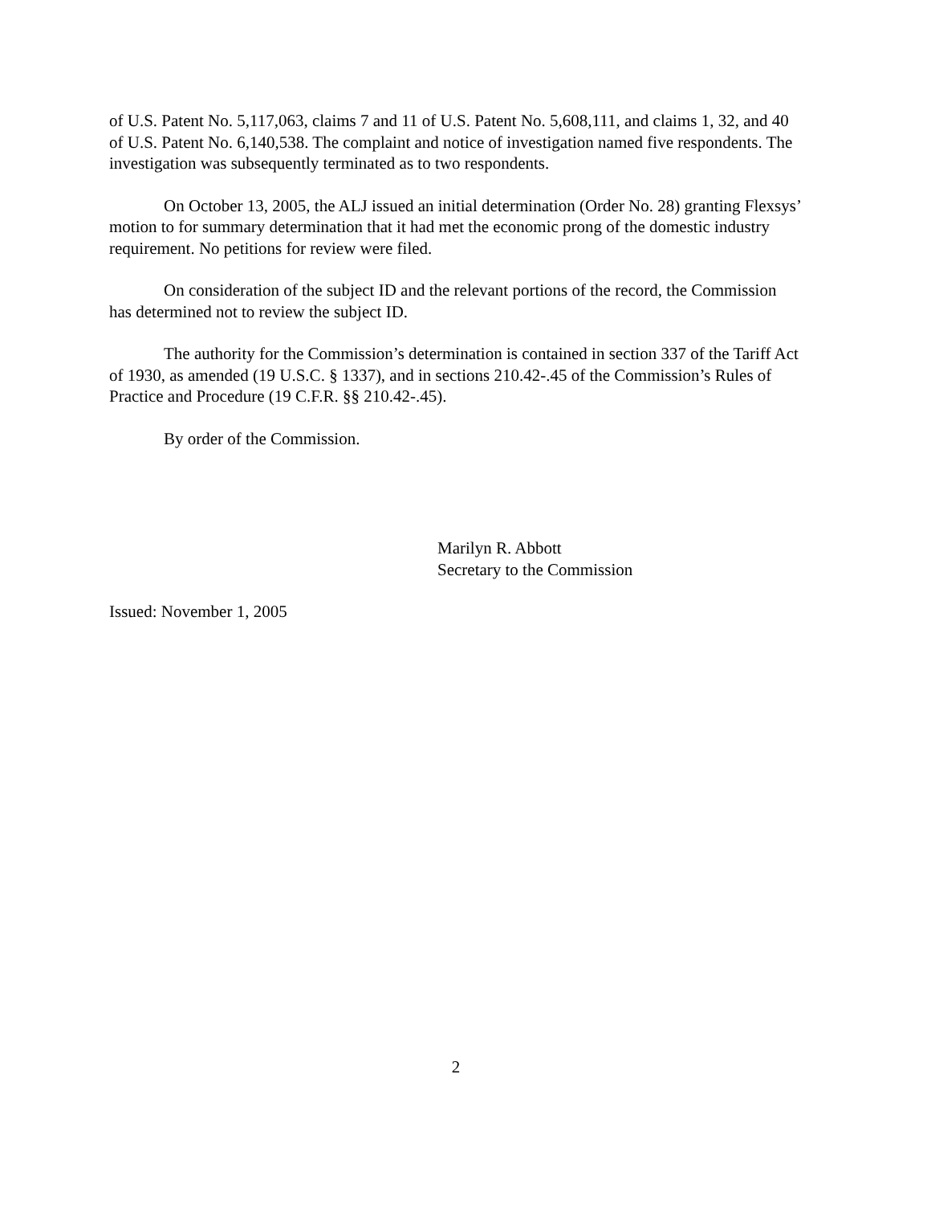of U.S. Patent No. 5,117,063, claims 7 and 11 of U.S. Patent No. 5,608,111, and claims 1, 32, and 40 of U.S. Patent No. 6,140,538. The complaint and notice of investigation named five respondents. The investigation was subsequently terminated as to two respondents.
On October 13, 2005, the ALJ issued an initial determination (Order No. 28) granting Flexsys’ motion to for summary determination that it had met the economic prong of the domestic industry requirement. No petitions for review were filed.
On consideration of the subject ID and the relevant portions of the record, the Commission has determined not to review the subject ID.
The authority for the Commission’s determination is contained in section 337 of the Tariff Act of 1930, as amended (19 U.S.C. § 1337), and in sections 210.42-.45 of the Commission’s Rules of Practice and Procedure (19 C.F.R. §§ 210.42-.45).
By order of the Commission.
Marilyn R. Abbott
Secretary to the Commission
Issued: November 1, 2005
2